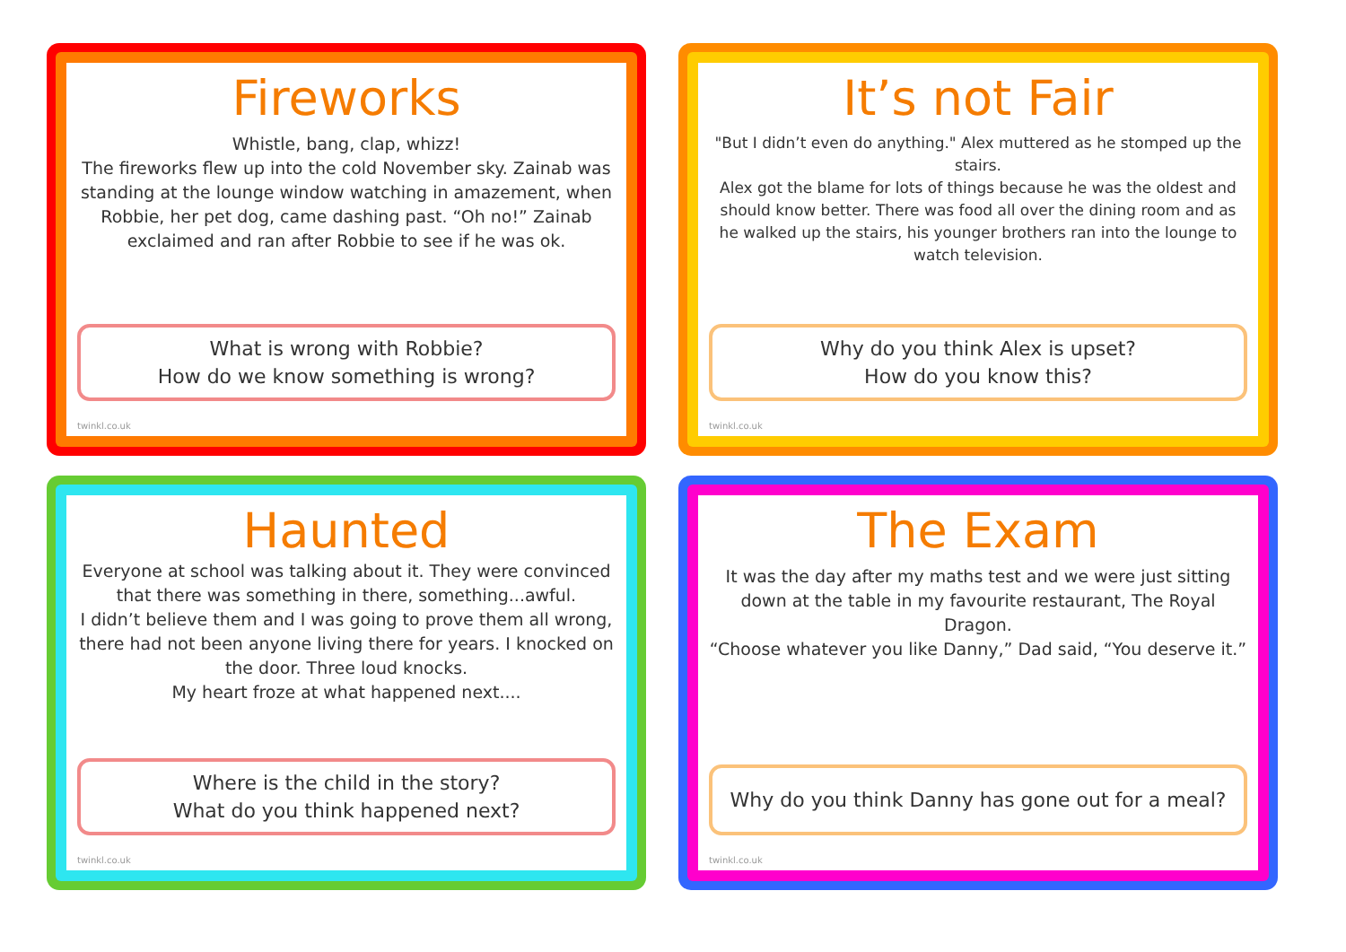Fireworks
Whistle, bang, clap, whizz!
The fireworks flew up into the cold November sky. Zainab was standing at the lounge window watching in amazement, when Robbie, her pet dog, came dashing past. “Oh no!” Zainab exclaimed and ran after Robbie to see if he was ok.
What is wrong with Robbie?
How do we know something is wrong?
twinkl.co.uk
It’s not Fair
"But I didn’t even do anything." Alex muttered as he stomped up the stairs.
Alex got the blame for lots of things because he was the oldest and should know better. There was food all over the dining room and as he walked up the stairs, his younger brothers ran into the lounge to watch television.
Why do you think Alex is upset?
How do you know this?
twinkl.co.uk
Haunted
Everyone at school was talking about it. They were convinced that there was something in there, something...awful.
I didn’t believe them and I was going to prove them all wrong, there had not been anyone living there for years. I knocked on the door. Three loud knocks.
My heart froze at what happened next....
Where is the child in the story?
What do you think happened next?
twinkl.co.uk
The Exam
It was the day after my maths test and we were just sitting down at the table in my favourite restaurant, The Royal Dragon.
“Choose whatever you like Danny,” Dad said, “You deserve it.”
Why do you think Danny has gone out for a meal?
twinkl.co.uk